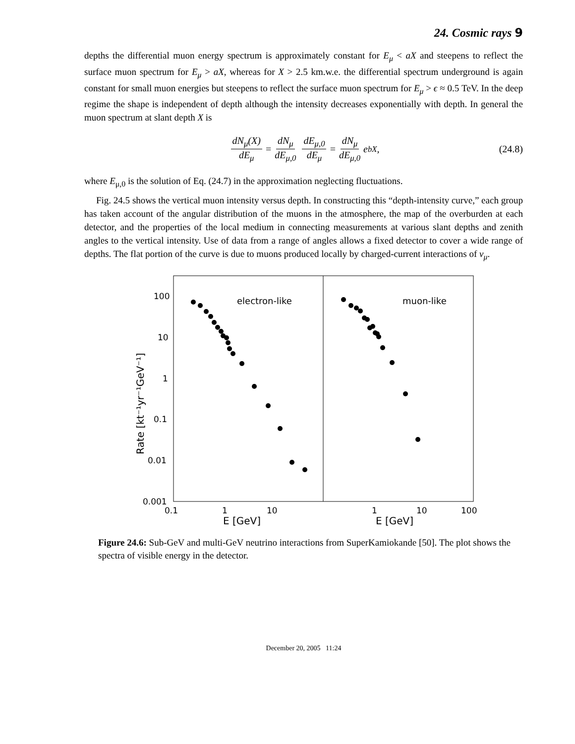24. Cosmic rays 9
depths the differential muon energy spectrum is approximately constant for E<sub>μ</sub> < aX and steepens to reflect the surface muon spectrum for E<sub>μ</sub> > aX, whereas for X > 2.5 km.w.e. the differential spectrum underground is again constant for small muon energies but steepens to reflect the surface muon spectrum for E<sub>μ</sub> > ϵ ≈ 0.5 TeV. In the deep regime the shape is independent of depth although the intensity decreases exponentially with depth. In general the muon spectrum at slant depth X is
dN<sub>μ</sub>(X) dE<sub>μ</sub> = dN<sub>μ</sub> dE<sub>μ,0</sub> dE<sub>μ,0</sub> dE<sub>μ</sub> = dN<sub>μ</sub> dE<sub>μ,0</sub> e<sup>bX</sup> , (24.8)
where E<sub>μ,0</sub> is the solution of Eq. (24.7) in the approximation neglecting fluctuations.
Fig. 24.5 shows the vertical muon intensity versus depth. In constructing this “depth-intensity curve,” each group has taken account of the angular distribution of the muons in the atmosphere, the map of the overburden at each detector, and the properties of the local medium in connecting measurements at various slant depths and zenith angles to the vertical intensity. Use of data from a range of angles allows a fixed detector to cover a wide range of depths. The flat portion of the curve is due to muons produced locally by charged-current interactions of ν<sub>μ</sub>.
100
10
1
0.1
0.01
0.001
0.1
1
10
1
10
100
E [GeV]
E [GeV]
electron-like
muon-like
Rate [kt⁻¹yr⁻¹GeV⁻¹]
Figure 24.6: Sub-GeV and multi-GeV neutrino interactions from SuperKamiokande [50]. The plot shows the spectra of visible energy in the detector.
December 20, 2005 11:24